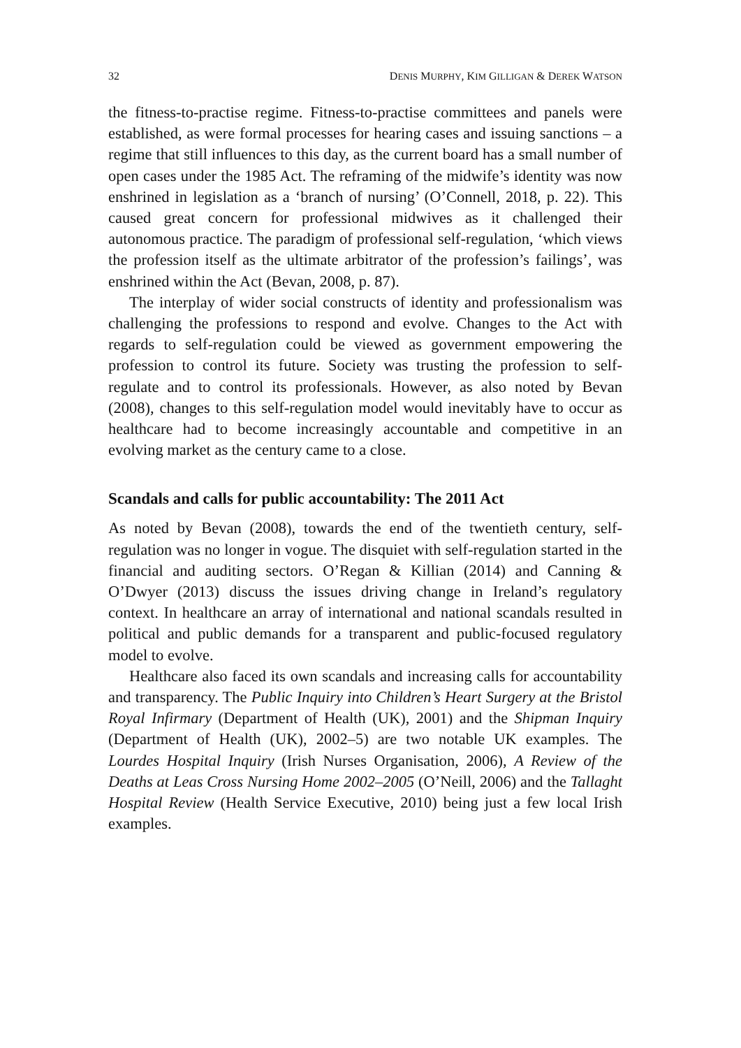32 DENIS MURPHY, KIM GILLIGAN & DEREK WATSON
the fitness-to-practise regime. Fitness-to-practise committees and panels were established, as were formal processes for hearing cases and issuing sanctions – a regime that still influences to this day, as the current board has a small number of open cases under the 1985 Act. The reframing of the midwife’s identity was now enshrined in legislation as a ‘branch of nursing’ (O’Connell, 2018, p. 22). This caused great concern for professional midwives as it challenged their autonomous practice. The paradigm of professional self-regulation, ‘which views the profession itself as the ultimate arbitrator of the profession’s failings’, was enshrined within the Act (Bevan, 2008, p. 87).
The interplay of wider social constructs of identity and professionalism was challenging the professions to respond and evolve. Changes to the Act with regards to self-regulation could be viewed as government empowering the profession to control its future. Society was trusting the profession to self-regulate and to control its professionals. However, as also noted by Bevan (2008), changes to this self-regulation model would inevitably have to occur as healthcare had to become increasingly accountable and competitive in an evolving market as the century came to a close.
Scandals and calls for public accountability: The 2011 Act
As noted by Bevan (2008), towards the end of the twentieth century, self-regulation was no longer in vogue. The disquiet with self-regulation started in the financial and auditing sectors. O’Regan & Killian (2014) and Canning & O’Dwyer (2013) discuss the issues driving change in Ireland’s regulatory context. In healthcare an array of international and national scandals resulted in political and public demands for a transparent and public-focused regulatory model to evolve.
Healthcare also faced its own scandals and increasing calls for accountability and transparency. The Public Inquiry into Children’s Heart Surgery at the Bristol Royal Infirmary (Department of Health (UK), 2001) and the Shipman Inquiry (Department of Health (UK), 2002–5) are two notable UK examples. The Lourdes Hospital Inquiry (Irish Nurses Organisation, 2006), A Review of the Deaths at Leas Cross Nursing Home 2002–2005 (O’Neill, 2006) and the Tallaght Hospital Review (Health Service Executive, 2010) being just a few local Irish examples.